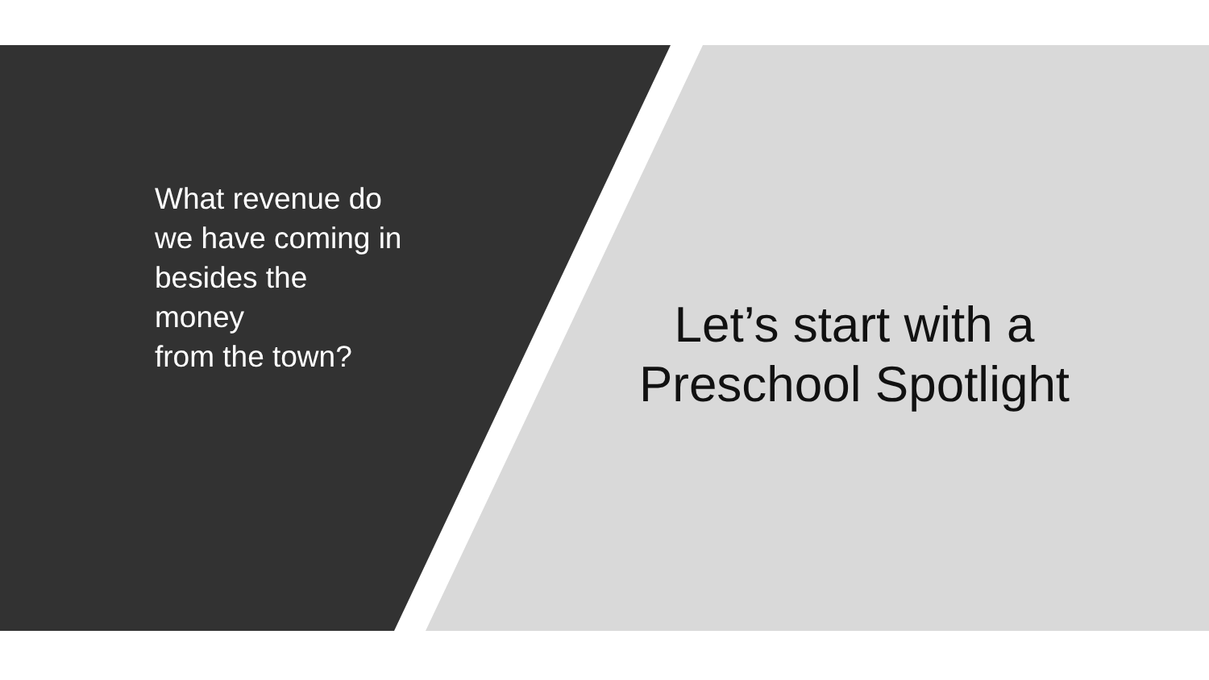What revenue do
we have coming in
besides the money
from the town?
Let’s start with a
Preschool Spotlight